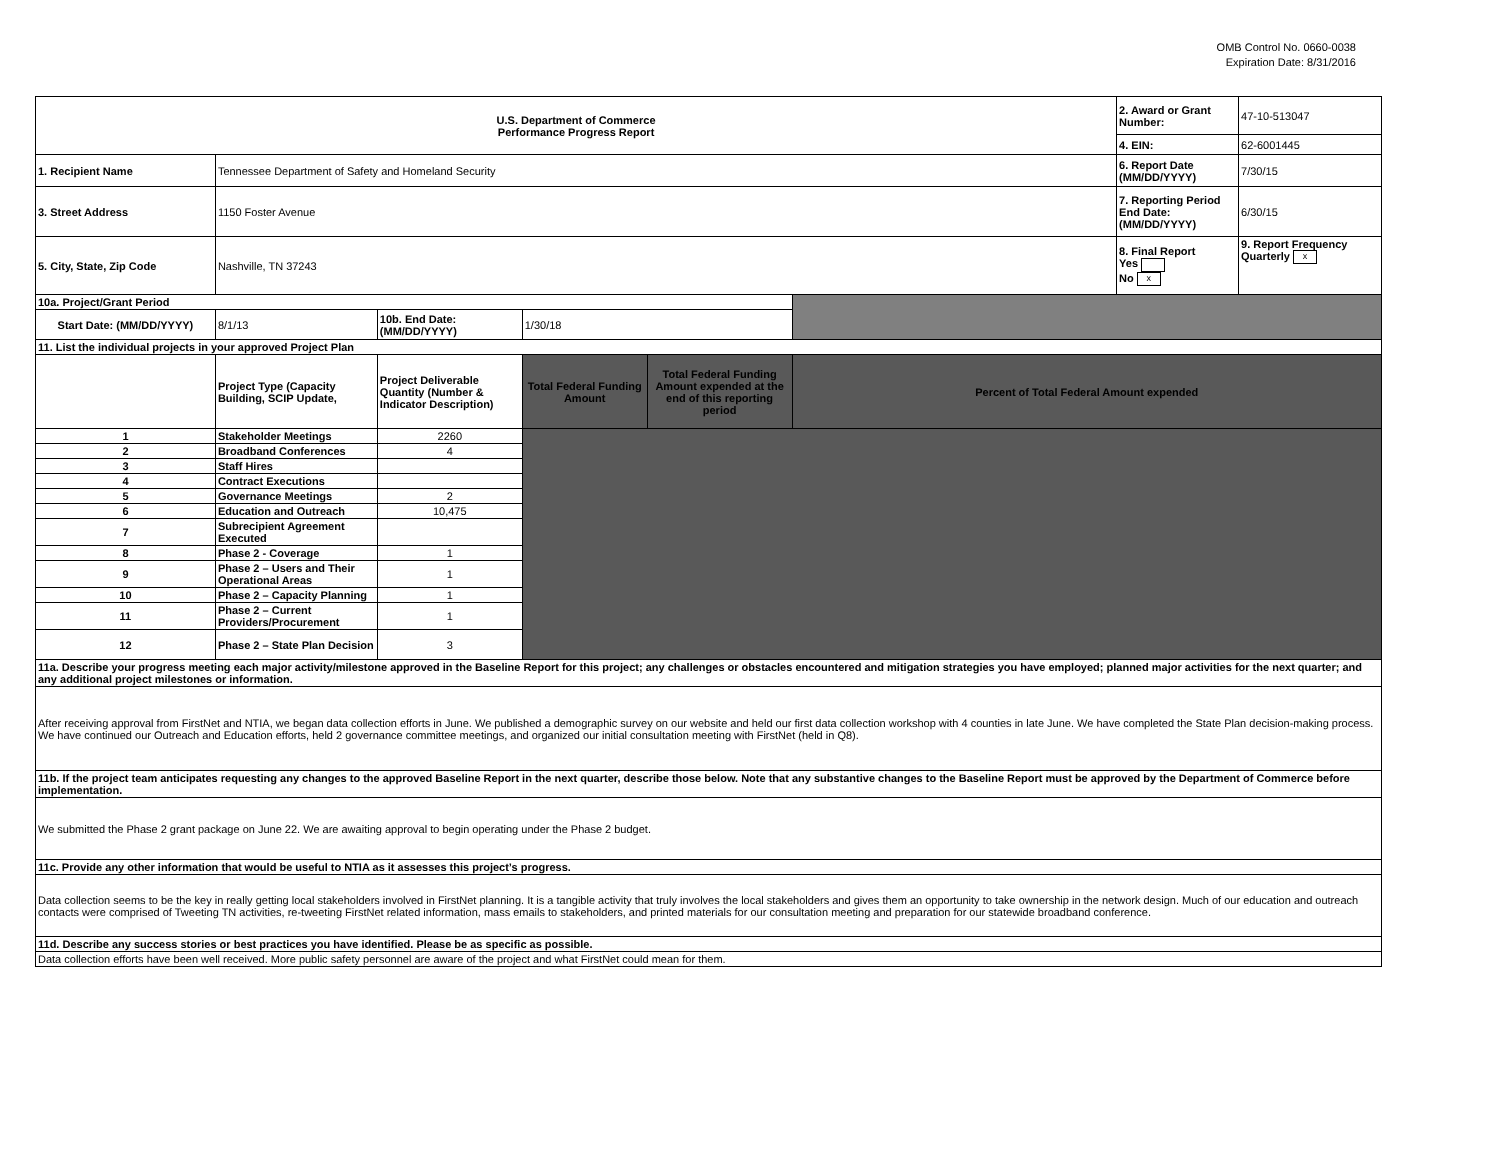OMB Control No. 0660-0038
Expiration Date: 8/31/2016
| U.S. Department of Commerce Performance Progress Report | | | | | | 2. Award or Grant Number: | 47-10-513047 |
| | | | | | | 4. EIN: | 62-6001445 |
| 1. Recipient Name | Tennessee Department of Safety and Homeland Security | | | | | 6. Report Date (MM/DD/YYYY) | 7/30/15 |
| 3. Street Address | 1150 Foster Avenue | | | | | 7. Reporting Period End Date: (MM/DD/YYYY) | 6/30/15 |
| 5. City, State, Zip Code | Nashville, TN 37243 | | | | | 8. Final Report Yes No x | 9. Report Frequency Quarterly x |
| 10a. Project/Grant Period | | | | | | | |
| Start Date: (MM/DD/YYYY) | 8/1/13 | 10b. End Date: (MM/DD/YYYY) | 1/30/18 | | | | |
| 11. List the individual projects in your approved Project Plan | | | | | | | |
| | Project Type (Capacity Building, SCIP Update, | Project Deliverable Quantity (Number & Indicator Description) | Total Federal Funding Amount | Total Federal Funding Amount expended at the end of this reporting period | Percent of Total Federal Amount expended | | |
| 1 | Stakeholder Meetings | 2260 | | | | | |
| 2 | Broadband Conferences | 4 | | | | | |
| 3 | Staff Hires | | | | | | |
| 4 | Contract Executions | | | | | | |
| 5 | Governance Meetings | 2 | | | | | |
| 6 | Education and Outreach | 10,475 | | | | | |
| 7 | Subrecipient Agreement Executed | | | | | | |
| 8 | Phase 2 - Coverage | 1 | | | | | |
| 9 | Phase 2 – Users and Their Operational Areas | 1 | | | | | |
| 10 | Phase 2 – Capacity Planning | 1 | | | | | |
| 11 | Phase 2 – Current Providers/Procurement | 1 | | | | | |
| 12 | Phase 2 – State Plan Decision | 3 | | | | | |
| 11a. Describe your progress meeting each major activity/milestone approved in the Baseline Report for this project; any challenges or obstacles encountered and mitigation strategies you have employed; planned major activities for the next quarter; and any additional project milestones or information. | | | | | | | |
| After receiving approval from FirstNet and NTIA, we began data collection efforts in June. We published a demographic survey on our website and held our first data collection workshop with 4 counties in late June. We have completed the State Plan decision-making process. We have continued our Outreach and Education efforts, held 2 governance committee meetings, and organized our initial consultation meeting with FirstNet (held in Q8). | | | | | | | |
| 11b. If the project team anticipates requesting any changes to the approved Baseline Report in the next quarter, describe those below. Note that any substantive changes to the Baseline Report must be approved by the Department of Commerce before implementation. | | | | | | | |
| We submitted the Phase 2 grant package on June 22. We are awaiting approval to begin operating under the Phase 2 budget. | | | | | | | |
| 11c. Provide any other information that would be useful to NTIA as it assesses this project’s progress. | | | | | | | |
| Data collection seems to be the key in really getting local stakeholders involved in FirstNet planning. It is a tangible activity that truly involves the local stakeholders and gives them an opportunity to take ownership in the network design. Much of our education and outreach contacts were comprised of Tweeting TN activities, re-tweeting FirstNet related information, mass emails to stakeholders, and printed materials for our consultation meeting and preparation for our statewide broadband conference. | | | | | | | |
| 11d. Describe any success stories or best practices you have identified. Please be as specific as possible. | | | | | | | |
| Data collection efforts have been well received. More public safety personnel are aware of the project and what FirstNet could mean for them. | | | | | | | |